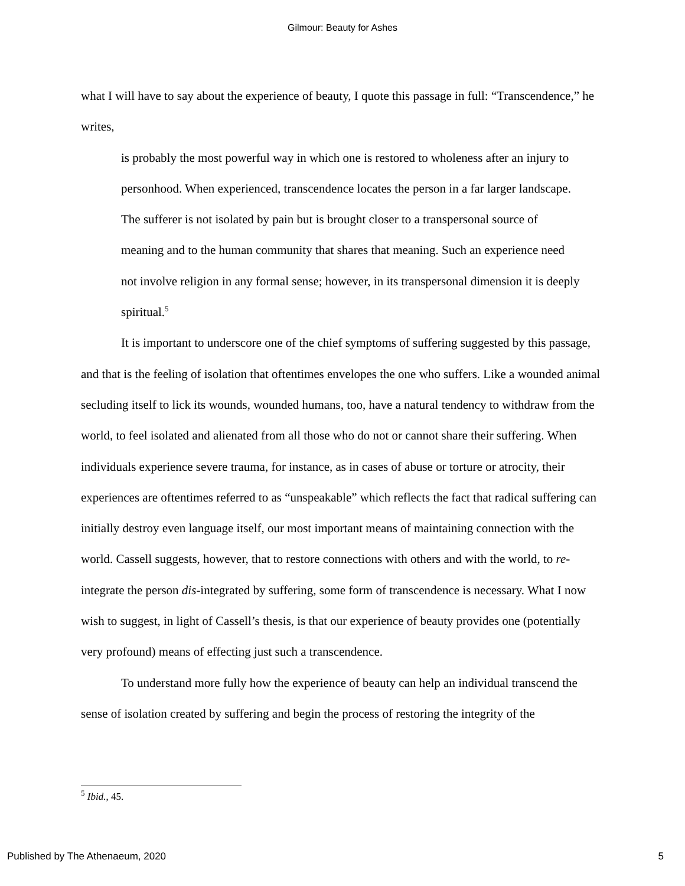Gilmour: Beauty for Ashes
what I will have to say about the experience of beauty, I quote this passage in full: “Transcendence,” he writes,
is probably the most powerful way in which one is restored to wholeness after an injury to personhood. When experienced, transcendence locates the person in a far larger landscape. The sufferer is not isolated by pain but is brought closer to a transpersonal source of meaning and to the human community that shares that meaning. Such an experience need not involve religion in any formal sense; however, in its transpersonal dimension it is deeply spiritual.<sup>5</sup>
It is important to underscore one of the chief symptoms of suffering suggested by this passage, and that is the feeling of isolation that oftentimes envelopes the one who suffers. Like a wounded animal secluding itself to lick its wounds, wounded humans, too, have a natural tendency to withdraw from the world, to feel isolated and alienated from all those who do not or cannot share their suffering. When individuals experience severe trauma, for instance, as in cases of abuse or torture or atrocity, their experiences are oftentimes referred to as “unspeakable” which reflects the fact that radical suffering can initially destroy even language itself, our most important means of maintaining connection with the world. Cassell suggests, however, that to restore connections with others and with the world, to re-integrate the person dis-integrated by suffering, some form of transcendence is necessary. What I now wish to suggest, in light of Cassell’s thesis, is that our experience of beauty provides one (potentially very profound) means of effecting just such a transcendence.
To understand more fully how the experience of beauty can help an individual transcend the sense of isolation created by suffering and begin the process of restoring the integrity of the
<sup>5</sup> Ibid., 45.
Published by The Athenaeum, 2020 5